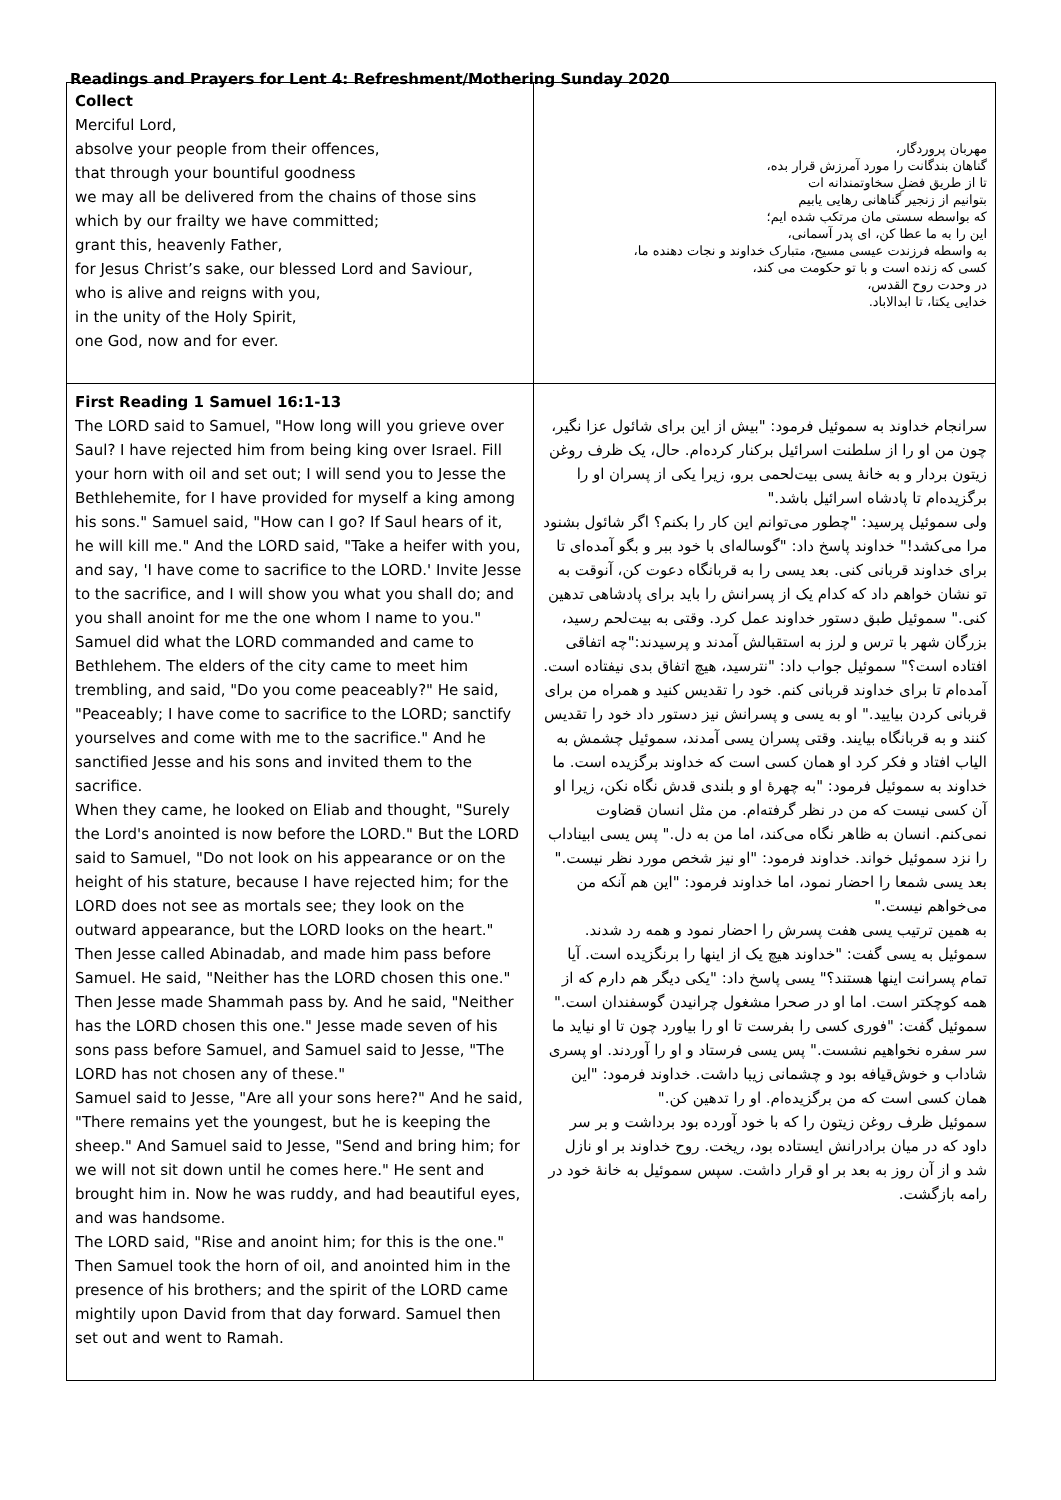Readings and Prayers for Lent 4: Refreshment/Mothering Sunday 2020
| Collect Merciful Lord, absolve your people from their offences, that through your bountiful goodness we may all be delivered from the chains of those sins which by our frailty we have committed; grant this, heavenly Father, for Jesus Christ’s sake, our blessed Lord and Saviour, who is alive and reigns with you, in the unity of the Holy Spirit, one God, now and for ever. | مهربان پروردگار، گناهان بندگانت را مورد آمرزش قرار بده، تا از طریق فضلِ سخاوتمندانه ات بتوانیم از زنجیر گناهانی رهایی یابیم که بواسطه سستی مان مرتکب شده ایم؛ این را به ما عطا کن، ای پدر آسمانی، به واسطه فرزندت عیسی مسیح، متبارک خداوند و نجات دهنده ما، کسی که زنده است و با تو حکومت می کند، در وحدت روح القدس، خدایی یکتا، تا ابدالاباد. |
| First Reading 1 Samuel 16:1-13 The LORD said to Samuel, "How long will you grieve over Saul? I have rejected him from being king over Israel. Fill your horn with oil and set out; I will send you to Jesse the Bethlehemite, for I have provided for myself a king among his sons." Samuel said, "How can I go? If Saul hears of it, he will kill me." And the LORD said, "Take a heifer with you, and say, 'I have come to sacrifice to the LORD.' Invite Jesse to the sacrifice, and I will show you what you shall do; and you shall anoint for me the one whom I name to you." Samuel did what the LORD commanded and came to Bethlehem. The elders of the city came to meet him trembling, and said, "Do you come peaceably?" He said, "Peaceably; I have come to sacrifice to the LORD; sanctify yourselves and come with me to the sacrifice." And he sanctified Jesse and his sons and invited them to the sacrifice. When they came, he looked on Eliab and thought, "Surely the Lord's anointed is now before the LORD." But the LORD said to Samuel, "Do not look on his appearance or on the height of his stature, because I have rejected him; for the LORD does not see as mortals see; they look on the outward appearance, but the LORD looks on the heart." Then Jesse called Abinadab, and made him pass before Samuel. He said, "Neither has the LORD chosen this one." Then Jesse made Shammah pass by. And he said, "Neither has the LORD chosen this one." Jesse made seven of his sons pass before Samuel, and Samuel said to Jesse, "The LORD has not chosen any of these." Samuel said to Jesse, "Are all your sons here?" And he said, "There remains yet the youngest, but he is keeping the sheep." And Samuel said to Jesse, "Send and bring him; for we will not sit down until he comes here." He sent and brought him in. Now he was ruddy, and had beautiful eyes, and was handsome. The LORD said, "Rise and anoint him; for this is the one." Then Samuel took the horn of oil, and anointed him in the presence of his brothers; and the spirit of the LORD came mightily upon David from that day forward. Samuel then set out and went to Ramah. | سرانجام خداوند به سموئیل فرمود: "بیش از این برای شائول عزا نگیر، چون من او را از سلطنت اسرائیل برکنار کرده‌ام. حال، یک ظرف روغن زیتون بردار و به خانهٔ یسی بیت‌لحمی برو، زیرا یکی از پسران او را برگزیده‌ام تا پادشاه اسرائیل باشد." ولی سموئیل پرسید: "چطور می‌توانم این کار را بکنم؟ اگر شائول بشنود مرا می‌کشد!" خداوند پاسخ داد: "گوساله‌ای با خود ببر و بگو آمده‌ای تا برای خداوند قربانی کنی. بعد یسی را به قربانگاه دعوت کن، آنوقت به تو نشان خواهم داد که کدام یک از پسرانش را باید برای پادشاهی تدهین کنی." سموئیل طبق دستور خداوند عمل کرد. وقتی به بیت‌لحم رسید، بزرگان شهر با ترس و لرز به استقبالش آمدند و پرسیدند:"چه اتفاقی افتاده است؟" سموئیل جواب داد: "نترسید، هیچ اتفاق بدی نیفتاده است. آمده‌ام تا برای خداوند قربانی کنم. خود را تقدیس کنید و همراه من برای قربانی کردن بیایید." او به یسی و پسرانش نیز دستور داد خود را تقدیس کنند و به قربانگاه بیایند. وقتی پسران یسی آمدند، سموئیل چشمش به الیاب افتاد و فکر کرد او همان کسی است که خداوند برگزیده است. ما خداوند به سموئیل فرمود: "به چهرهٔ او و بلندی قدش نگاه نکن، زیرا او آن کسی نیست که من در نظر گرفته‌ام. من مثل انسان قضاوت نمی‌کنم. انسان به ظاهر نگاه می‌کند، اما من به دل." پس یسی ابیناداب را نزد سموئیل خواند. خداوند فرمود: "او نیز شخص مورد نظر نیست." بعد یسی شمعا را احضار نمود، اما خداوند فرمود: "این هم آنکه من می‌خواهم نیست." به همین ترتیب یسی هفت پسرش را احضار نمود و همه رد شدند. سموئیل به یسی گفت: "خداوند هیچ یک از اینها را برنگزیده است. آیا تمام پسرانت اینها هستند؟" یسی پاسخ داد: "یکی دیگر هم دارم که از همه کوچکتر است. اما او در صحرا مشغول چرانیدن گوسفندان است." سموئیل گفت: "فوری کسی را بفرست تا او را بیاورد چون تا او نیاید ما سر سفره نخواهیم نشست." پس یسی فرستاد و او را آوردند. او پسری شاداب و خوش‌قیافه بود و چشمانی زیبا داشت. خداوند فرمود: "این همان کسی است که من برگزیده‌ام. او را تدهین کن." سموئیل ظرف روغن زیتون را که با خود آورده بود برداشت و بر سر داود که در میان برادرانش ایستاده بود، ریخت. روح خداوند بر او نازل شد و از آن روز به بعد بر او قرار داشت. سپس سموئیل به خانهٔ خود در رامه بازگشت. |